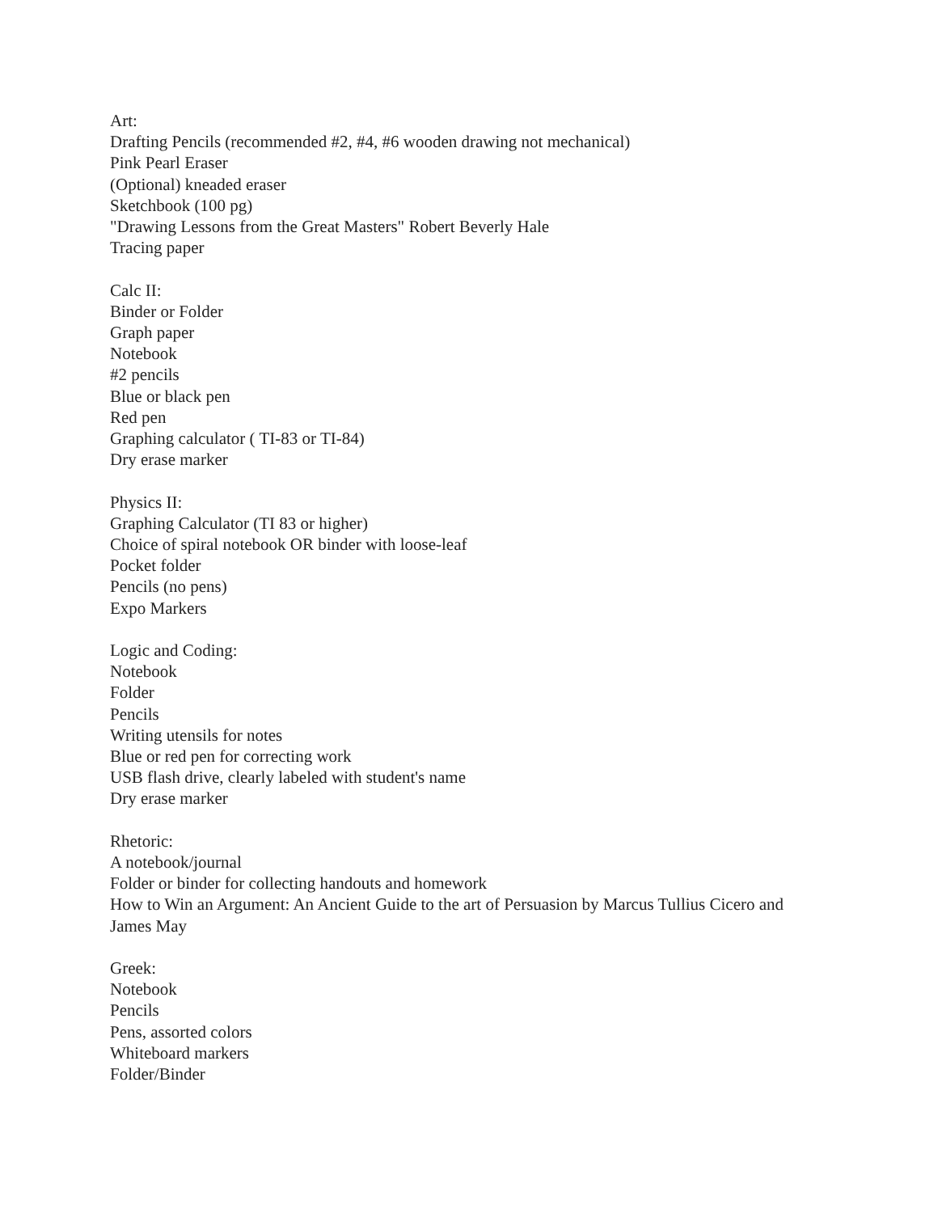Art:
Drafting Pencils (recommended #2, #4, #6 wooden drawing not mechanical)
Pink Pearl Eraser
(Optional) kneaded eraser
Sketchbook (100 pg)
"Drawing Lessons from the Great Masters" Robert Beverly Hale
Tracing paper
Calc II:
Binder or Folder
Graph paper
Notebook
#2 pencils
Blue or black pen
Red pen
Graphing calculator ( TI-83 or TI-84)
Dry erase marker
Physics II:
Graphing Calculator (TI 83 or higher)
Choice of spiral notebook OR binder with loose-leaf
Pocket folder
Pencils (no pens)
Expo Markers
Logic and Coding:
Notebook
Folder
Pencils
Writing utensils for notes
Blue or red pen for correcting work
USB flash drive, clearly labeled with student's name
Dry erase marker
Rhetoric:
A notebook/journal
Folder or binder for collecting handouts and homework
How to Win an Argument: An Ancient Guide to the art of Persuasion by Marcus Tullius Cicero and James May
Greek:
Notebook
Pencils
Pens, assorted colors
Whiteboard markers
Folder/Binder